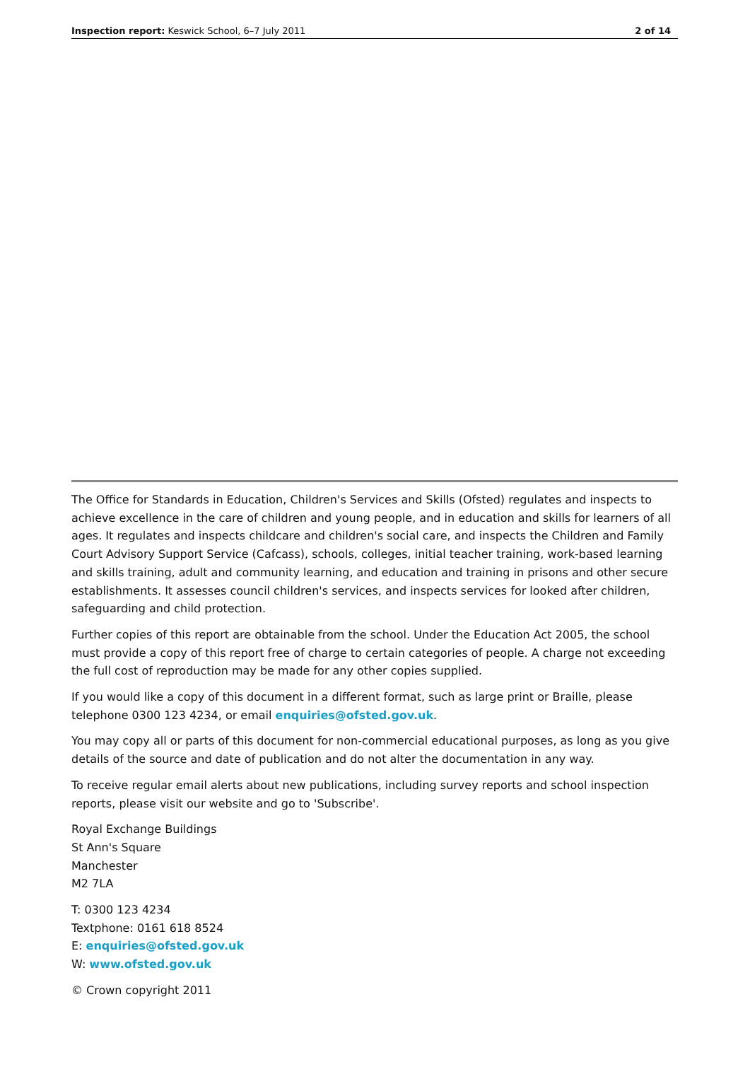Inspection report: Keswick School, 6–7 July 2011 2 of 14
The Office for Standards in Education, Children's Services and Skills (Ofsted) regulates and inspects to achieve excellence in the care of children and young people, and in education and skills for learners of all ages. It regulates and inspects childcare and children's social care, and inspects the Children and Family Court Advisory Support Service (Cafcass), schools, colleges, initial teacher training, work-based learning and skills training, adult and community learning, and education and training in prisons and other secure establishments. It assesses council children's services, and inspects services for looked after children, safeguarding and child protection.
Further copies of this report are obtainable from the school. Under the Education Act 2005, the school must provide a copy of this report free of charge to certain categories of people. A charge not exceeding the full cost of reproduction may be made for any other copies supplied.
If you would like a copy of this document in a different format, such as large print or Braille, please telephone 0300 123 4234, or email enquiries@ofsted.gov.uk.
You may copy all or parts of this document for non-commercial educational purposes, as long as you give details of the source and date of publication and do not alter the documentation in any way.
To receive regular email alerts about new publications, including survey reports and school inspection reports, please visit our website and go to 'Subscribe'.
Royal Exchange Buildings
St Ann's Square
Manchester
M2 7LA
T: 0300 123 4234
Textphone: 0161 618 8524
E: enquiries@ofsted.gov.uk
W: www.ofsted.gov.uk
© Crown copyright 2011